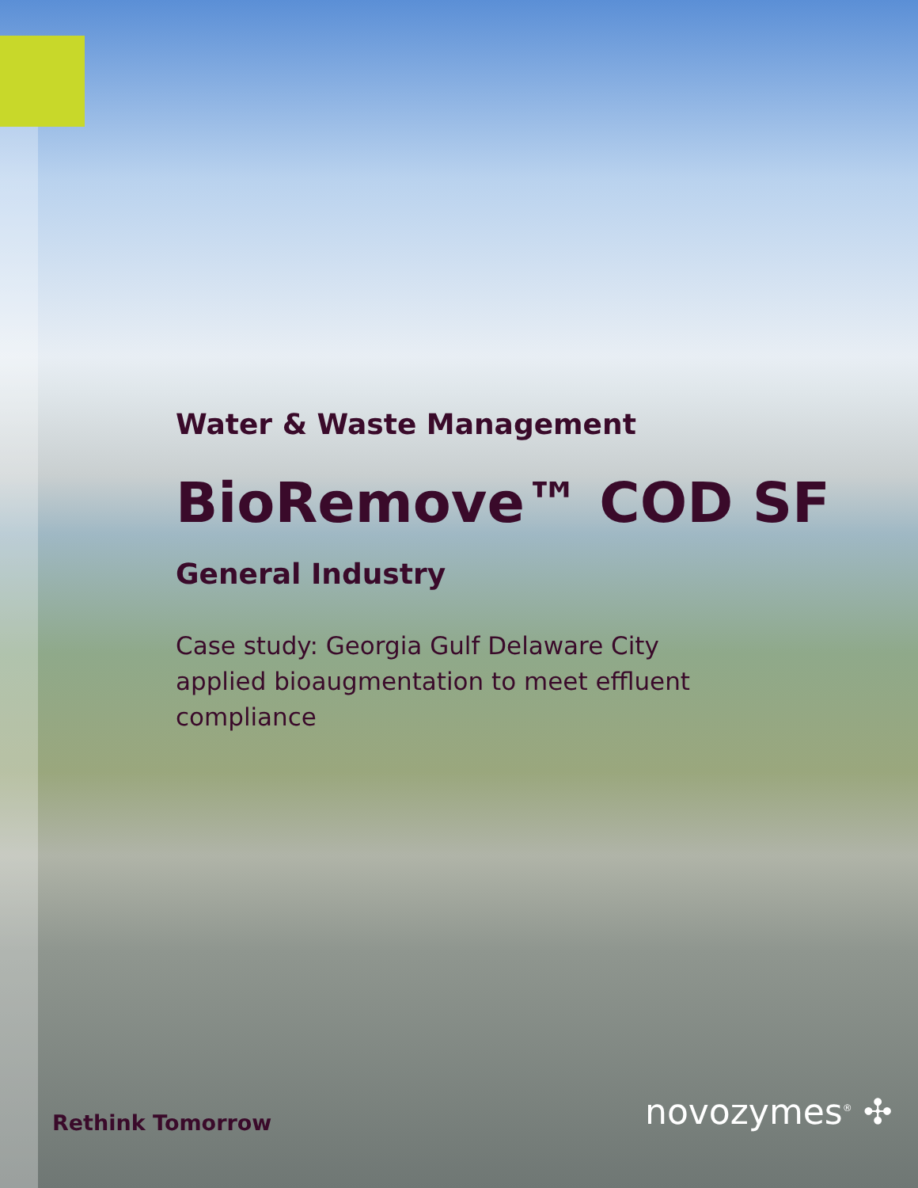Water & Waste Management
BioRemove™ COD SF
General Industry
Case study: Georgia Gulf Delaware City applied bioaugmentation to meet effluent compliance
Rethink Tomorrow novozymes<sup>®</sup> ✣